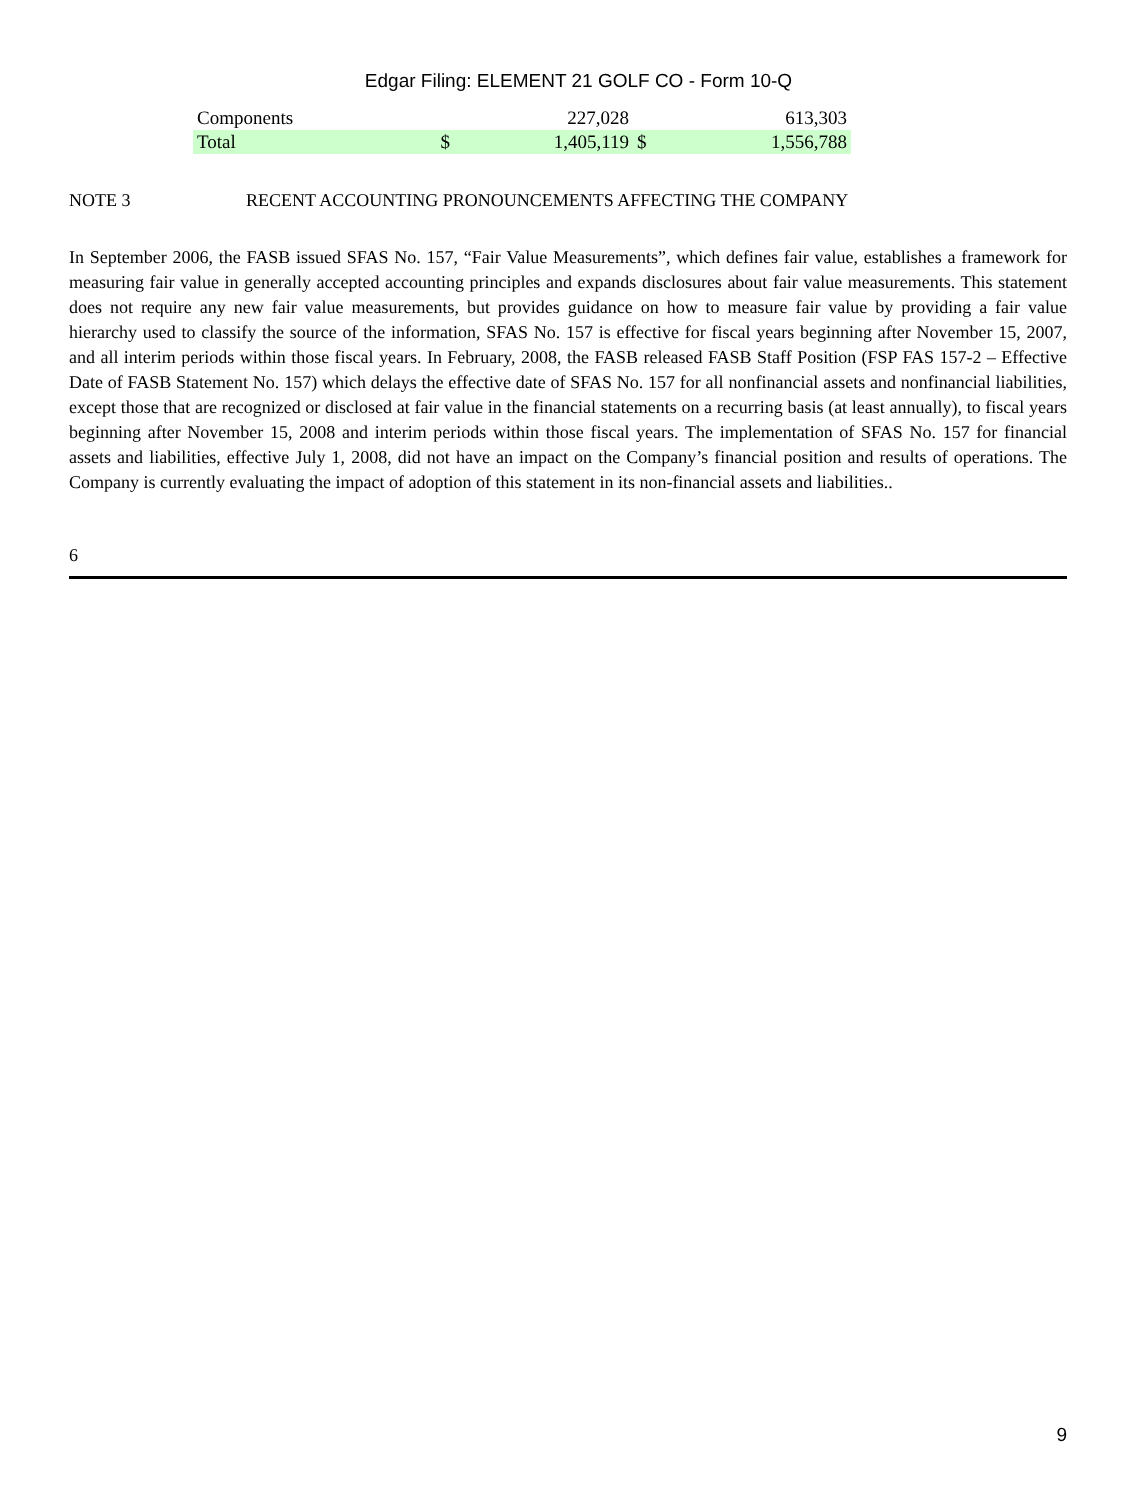Edgar Filing: ELEMENT 21 GOLF CO - Form 10-Q
| Components | | 227,028 | | 613,303 |
| Total | $ | 1,405,119 | $ | 1,556,788 |
NOTE 3 RECENT ACCOUNTING PRONOUNCEMENTS AFFECTING THE COMPANY
In September 2006, the FASB issued SFAS No. 157, “Fair Value Measurements”, which defines fair value, establishes a framework for measuring fair value in generally accepted accounting principles and expands disclosures about fair value measurements. This statement does not require any new fair value measurements, but provides guidance on how to measure fair value by providing a fair value hierarchy used to classify the source of the information, SFAS No. 157 is effective for fiscal years beginning after November 15, 2007, and all interim periods within those fiscal years. In February, 2008, the FASB released FASB Staff Position (FSP FAS 157-2 – Effective Date of FASB Statement No. 157) which delays the effective date of SFAS No. 157 for all nonfinancial assets and nonfinancial liabilities, except those that are recognized or disclosed at fair value in the financial statements on a recurring basis (at least annually), to fiscal years beginning after November 15, 2008 and interim periods within those fiscal years. The implementation of SFAS No. 157 for financial assets and liabilities, effective July 1, 2008, did not have an impact on the Company’s financial position and results of operations. The Company is currently evaluating the impact of adoption of this statement in its non-financial assets and liabilities..
6
9